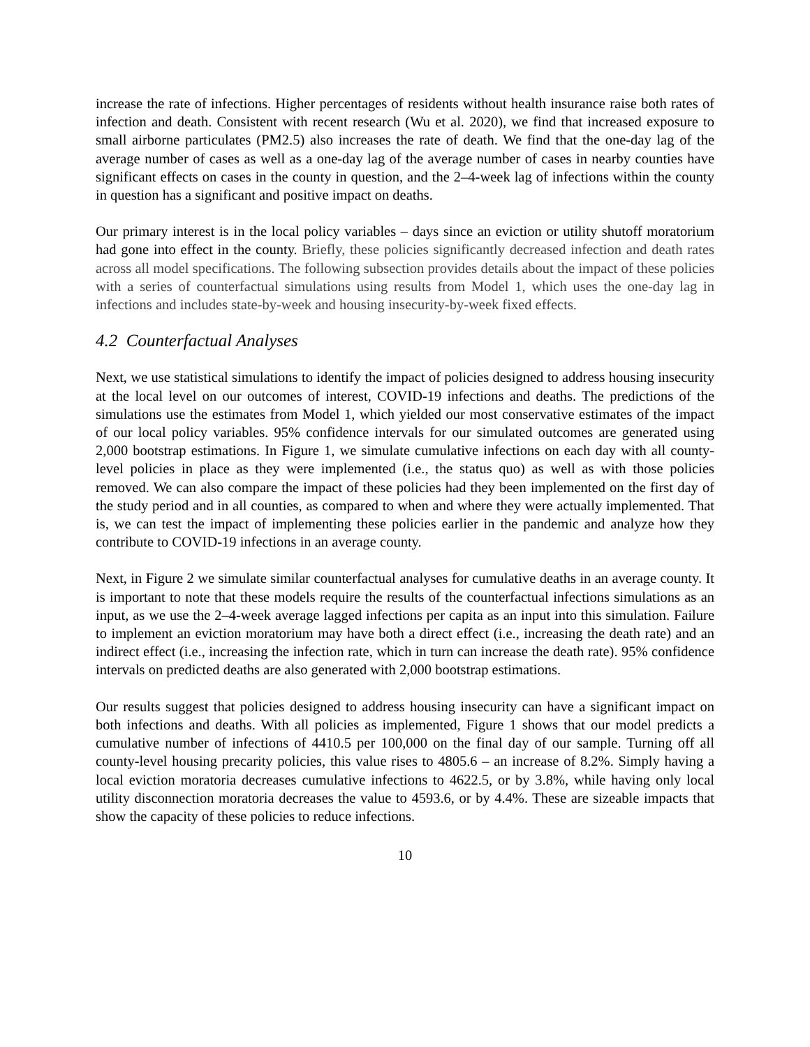increase the rate of infections. Higher percentages of residents without health insurance raise both rates of infection and death. Consistent with recent research (Wu et al. 2020), we find that increased exposure to small airborne particulates (PM2.5) also increases the rate of death. We find that the one-day lag of the average number of cases as well as a one-day lag of the average number of cases in nearby counties have significant effects on cases in the county in question, and the 2–4-week lag of infections within the county in question has a significant and positive impact on deaths.
Our primary interest is in the local policy variables – days since an eviction or utility shutoff moratorium had gone into effect in the county. Briefly, these policies significantly decreased infection and death rates across all model specifications. The following subsection provides details about the impact of these policies with a series of counterfactual simulations using results from Model 1, which uses the one-day lag in infections and includes state-by-week and housing insecurity-by-week fixed effects.
4.2 Counterfactual Analyses
Next, we use statistical simulations to identify the impact of policies designed to address housing insecurity at the local level on our outcomes of interest, COVID-19 infections and deaths. The predictions of the simulations use the estimates from Model 1, which yielded our most conservative estimates of the impact of our local policy variables. 95% confidence intervals for our simulated outcomes are generated using 2,000 bootstrap estimations. In Figure 1, we simulate cumulative infections on each day with all county-level policies in place as they were implemented (i.e., the status quo) as well as with those policies removed. We can also compare the impact of these policies had they been implemented on the first day of the study period and in all counties, as compared to when and where they were actually implemented. That is, we can test the impact of implementing these policies earlier in the pandemic and analyze how they contribute to COVID-19 infections in an average county.
Next, in Figure 2 we simulate similar counterfactual analyses for cumulative deaths in an average county. It is important to note that these models require the results of the counterfactual infections simulations as an input, as we use the 2–4-week average lagged infections per capita as an input into this simulation. Failure to implement an eviction moratorium may have both a direct effect (i.e., increasing the death rate) and an indirect effect (i.e., increasing the infection rate, which in turn can increase the death rate). 95% confidence intervals on predicted deaths are also generated with 2,000 bootstrap estimations.
Our results suggest that policies designed to address housing insecurity can have a significant impact on both infections and deaths. With all policies as implemented, Figure 1 shows that our model predicts a cumulative number of infections of 4410.5 per 100,000 on the final day of our sample. Turning off all county-level housing precarity policies, this value rises to 4805.6 – an increase of 8.2%. Simply having a local eviction moratoria decreases cumulative infections to 4622.5, or by 3.8%, while having only local utility disconnection moratoria decreases the value to 4593.6, or by 4.4%. These are sizeable impacts that show the capacity of these policies to reduce infections.
10